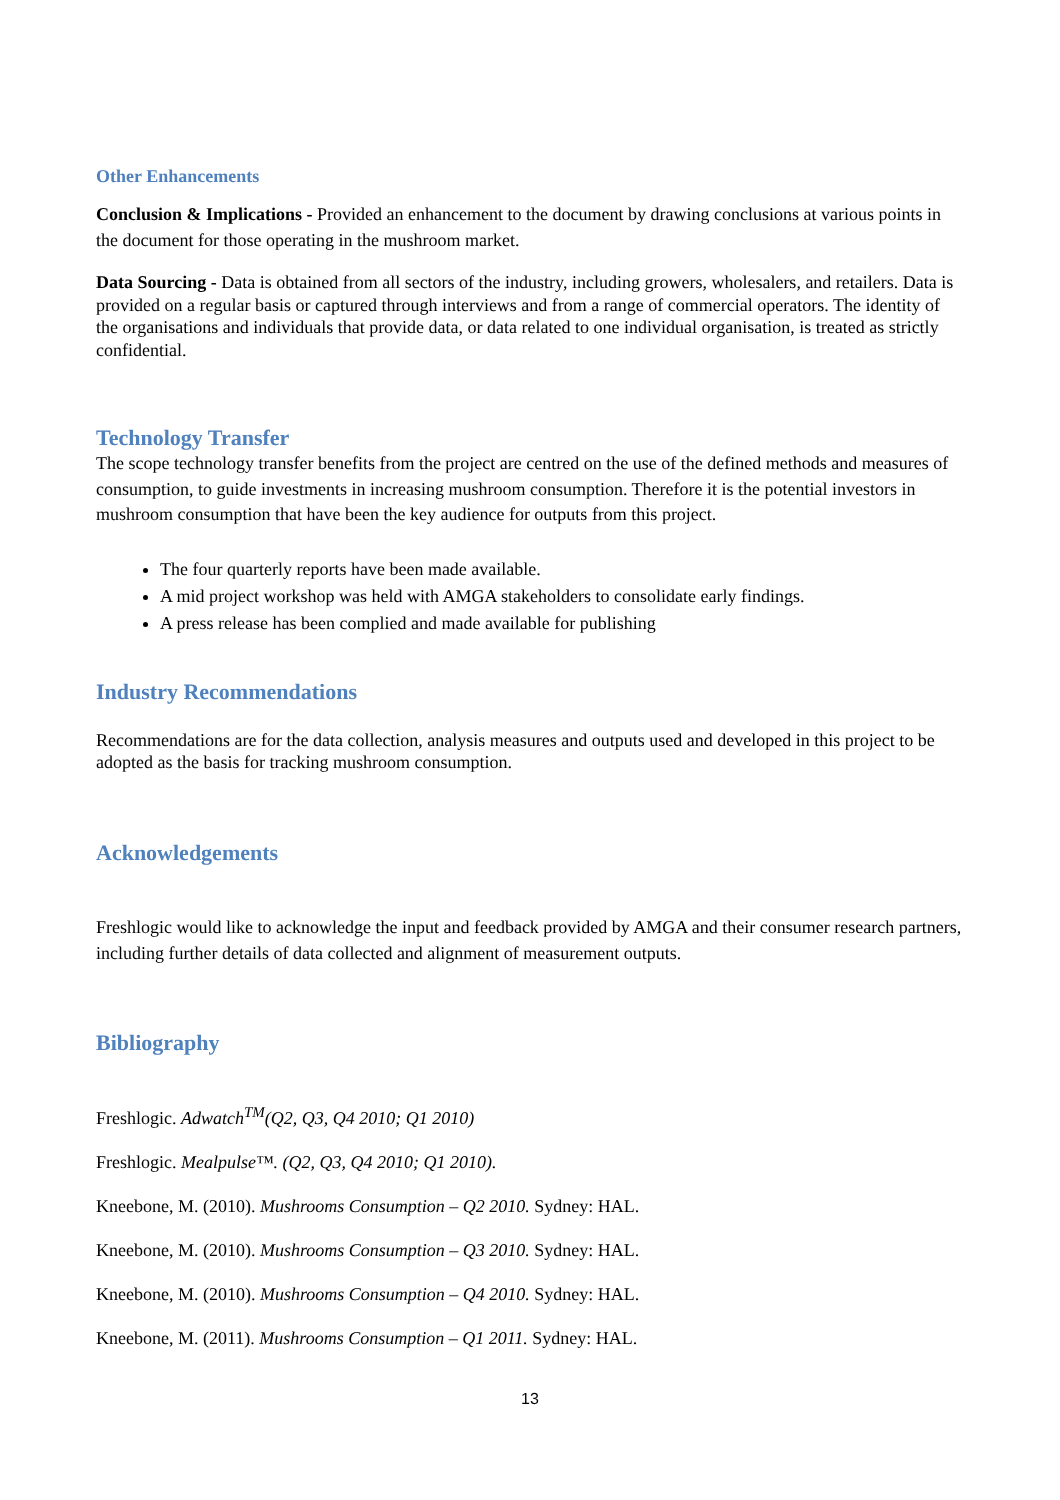Other Enhancements
Conclusion & Implications - Provided an enhancement to the document by drawing conclusions at various points in the document for those operating in the mushroom market.
Data Sourcing - Data is obtained from all sectors of the industry, including growers, wholesalers, and retailers. Data is provided on a regular basis or captured through interviews and from a range of commercial operators. The identity of the organisations and individuals that provide data, or data related to one individual organisation, is treated as strictly confidential.
Technology Transfer
The scope technology transfer benefits from the project are centred on the use of the defined methods and measures of consumption, to guide investments in increasing mushroom consumption. Therefore it is the potential investors in mushroom consumption that have been the key audience for outputs from this project.
The four quarterly reports have been made available.
A mid project workshop was held with AMGA stakeholders to consolidate early findings.
A press release has been complied and made available for publishing
Industry Recommendations
Recommendations are for the data collection, analysis measures and outputs used and developed in this project to be adopted as the basis for tracking mushroom consumption.
Acknowledgements
Freshlogic would like to acknowledge the input and feedback provided by AMGA and their consumer research partners, including further details of data collected and alignment of measurement outputs.
Bibliography
Freshlogic. Adwatch<sup>TM</sup>(Q2, Q3, Q4 2010; Q1 2010)
Freshlogic. Mealpulse™. (Q2, Q3, Q4 2010; Q1 2010).
Kneebone, M. (2010). Mushrooms Consumption – Q2 2010. Sydney: HAL.
Kneebone, M. (2010). Mushrooms Consumption – Q3 2010. Sydney: HAL.
Kneebone, M. (2010). Mushrooms Consumption – Q4 2010. Sydney: HAL.
Kneebone, M. (2011). Mushrooms Consumption – Q1 2011. Sydney: HAL.
13